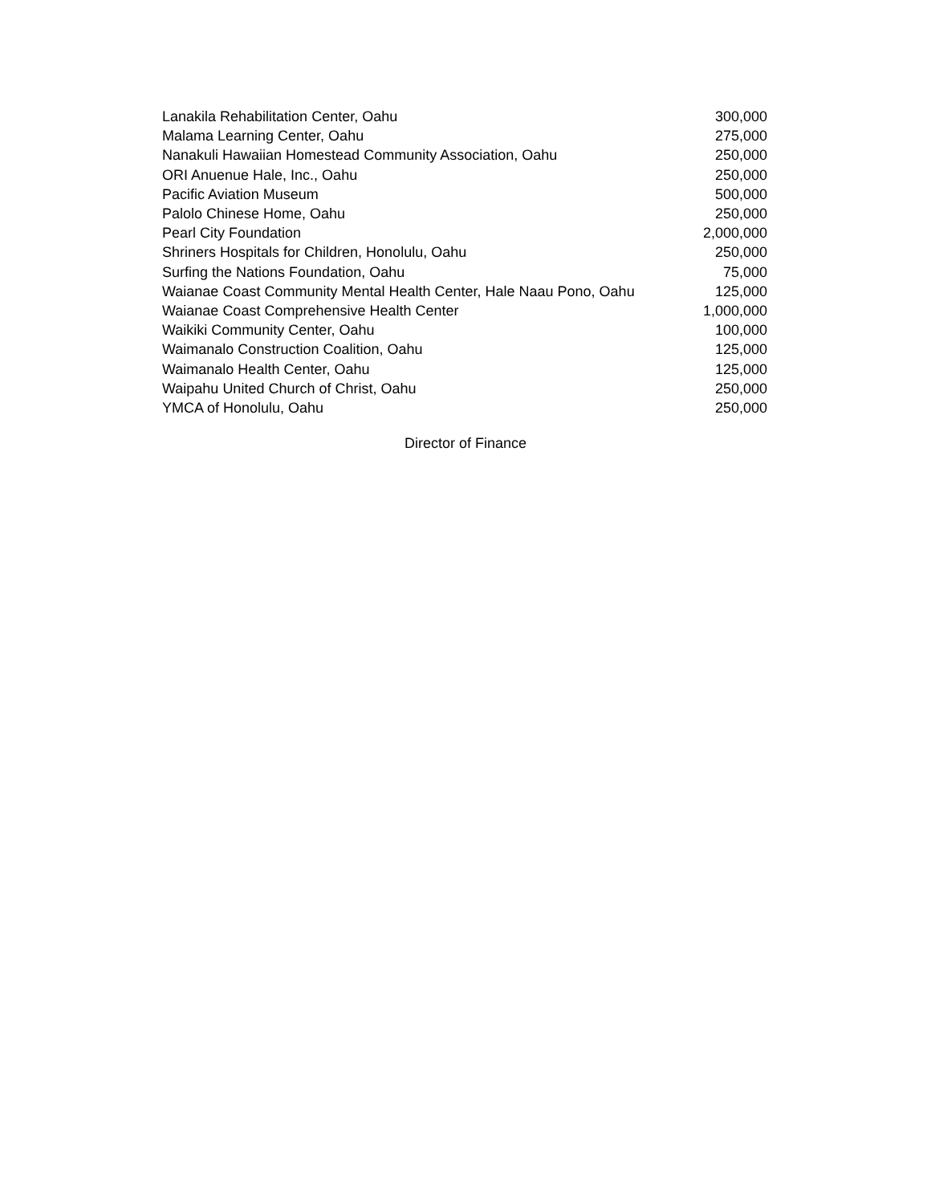| Lanakila Rehabilitation Center, Oahu | 300,000 |
| Malama Learning Center, Oahu | 275,000 |
| Nanakuli Hawaiian Homestead Community Association, Oahu | 250,000 |
| ORI Anuenue Hale, Inc., Oahu | 250,000 |
| Pacific Aviation Museum | 500,000 |
| Palolo Chinese Home, Oahu | 250,000 |
| Pearl City Foundation | 2,000,000 |
| Shriners Hospitals for Children, Honolulu, Oahu | 250,000 |
| Surfing the Nations Foundation, Oahu | 75,000 |
| Waianae Coast Community Mental Health Center, Hale Naau Pono, Oahu | 125,000 |
| Waianae Coast Comprehensive Health Center | 1,000,000 |
| Waikiki Community Center, Oahu | 100,000 |
| Waimanalo Construction Coalition, Oahu | 125,000 |
| Waimanalo Health Center, Oahu | 125,000 |
| Waipahu United Church of Christ, Oahu | 250,000 |
| YMCA of Honolulu, Oahu | 250,000 |
Director of Finance